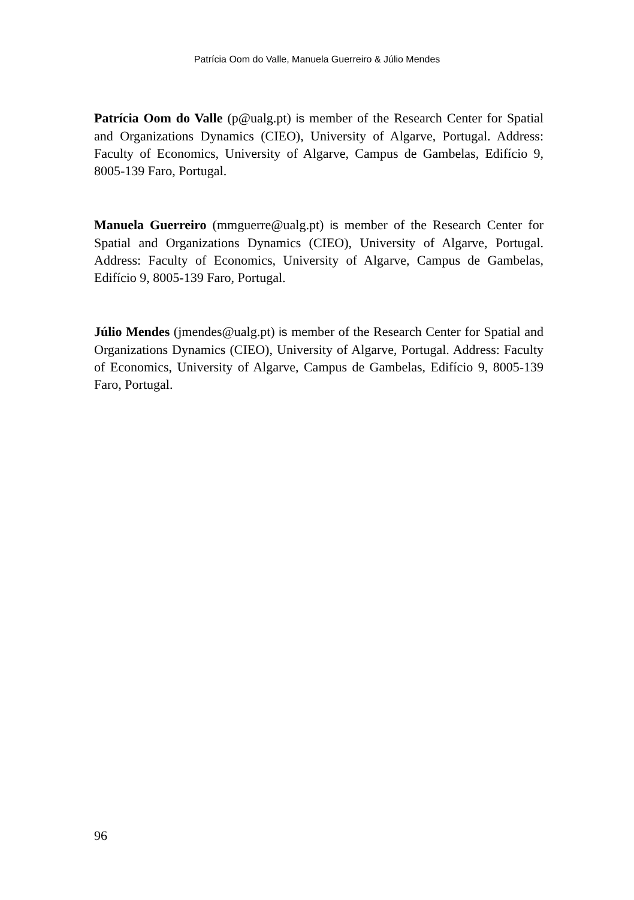Patrícia Oom do Valle, Manuela Guerreiro & Júlio Mendes
Patrícia Oom do Valle (p@ualg.pt) is member of the Research Center for Spatial and Organizations Dynamics (CIEO), University of Algarve, Portugal. Address: Faculty of Economics, University of Algarve, Campus de Gambelas, Edifício 9, 8005-139 Faro, Portugal.
Manuela Guerreiro (mmguerre@ualg.pt) is member of the Research Center for Spatial and Organizations Dynamics (CIEO), University of Algarve, Portugal. Address: Faculty of Economics, University of Algarve, Campus de Gambelas, Edifício 9, 8005-139 Faro, Portugal.
Júlio Mendes (jmendes@ualg.pt) is member of the Research Center for Spatial and Organizations Dynamics (CIEO), University of Algarve, Portugal. Address: Faculty of Economics, University of Algarve, Campus de Gambelas, Edifício 9, 8005-139 Faro, Portugal.
96